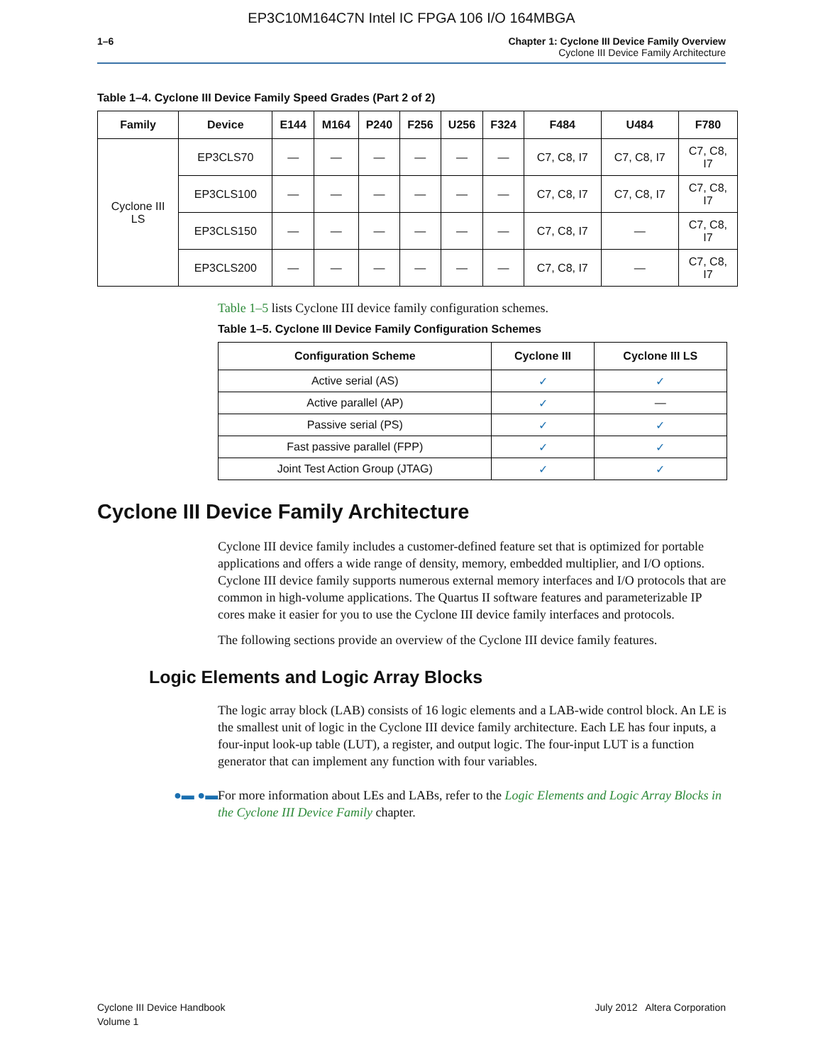EP3C10M164C7N Intel IC FPGA 106 I/O 164MBGA
1–6 Chapter 1: Cyclone III Device Family Overview
Cyclone III Device Family Architecture
Table 1–4. Cyclone III Device Family Speed Grades (Part 2 of 2)
| Family | Device | E144 | M164 | P240 | F256 | U256 | F324 | F484 | U484 | F780 |
| --- | --- | --- | --- | --- | --- | --- | --- | --- | --- | --- |
| Cyclone III LS | EP3CLS70 | — | — | — | — | — | — | C7, C8, I7 | C7, C8, I7 | C7, C8, I7 |
| | EP3CLS100 | — | — | — | — | — | — | C7, C8, I7 | C7, C8, I7 | C7, C8, I7 |
| | EP3CLS150 | — | — | — | — | — | — | C7, C8, I7 | — | C7, C8, I7 |
| | EP3CLS200 | — | — | — | — | — | — | C7, C8, I7 | — | C7, C8, I7 |
Table 1–5 lists Cyclone III device family configuration schemes.
Table 1–5. Cyclone III Device Family Configuration Schemes
| Configuration Scheme | Cyclone III | Cyclone III LS |
| --- | --- | --- |
| Active serial (AS) | ✓ | ✓ |
| Active parallel (AP) | ✓ | — |
| Passive serial (PS) | ✓ | ✓ |
| Fast passive parallel (FPP) | ✓ | ✓ |
| Joint Test Action Group (JTAG) | ✓ | ✓ |
Cyclone III Device Family Architecture
Cyclone III device family includes a customer-defined feature set that is optimized for portable applications and offers a wide range of density, memory, embedded multiplier, and I/O options. Cyclone III device family supports numerous external memory interfaces and I/O protocols that are common in high-volume applications. The Quartus II software features and parameterizable IP cores make it easier for you to use the Cyclone III device family interfaces and protocols.
The following sections provide an overview of the Cyclone III device family features.
Logic Elements and Logic Array Blocks
The logic array block (LAB) consists of 16 logic elements and a LAB-wide control block. An LE is the smallest unit of logic in the Cyclone III device family architecture. Each LE has four inputs, a four-input look-up table (LUT), a register, and output logic. The four-input LUT is a function generator that can implement any function with four variables.
●▬ ●▬ For more information about LEs and LABs, refer to the Logic Elements and Logic Array Blocks in the Cyclone III Device Family chapter.
Cyclone III Device Handbook
Volume 1
July 2012 Altera Corporation